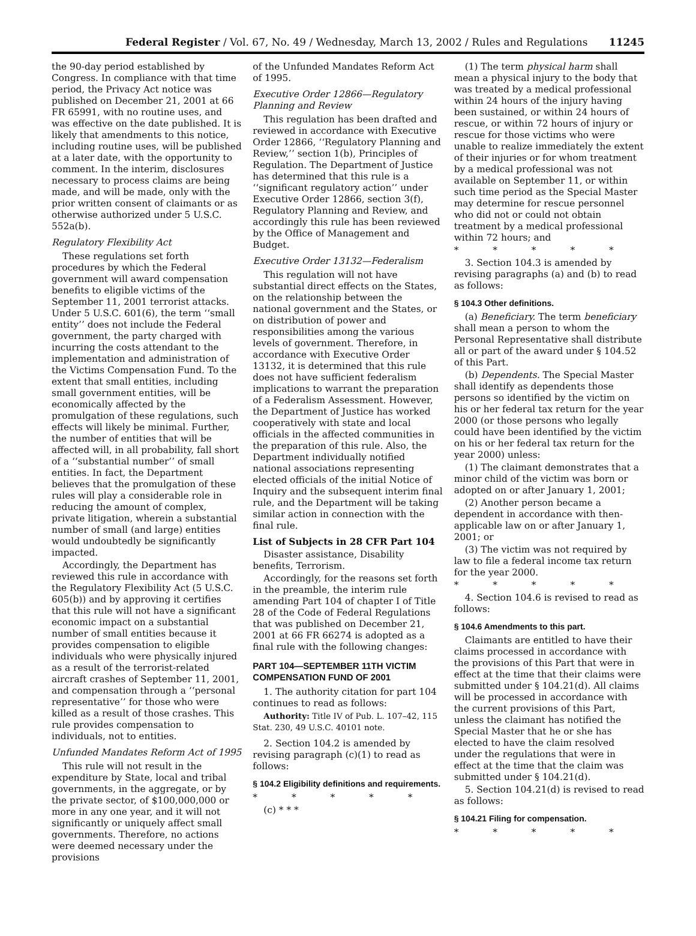Federal Register / Vol. 67, No. 49 / Wednesday, March 13, 2002 / Rules and Regulations 11245
the 90-day period established by Congress. In compliance with that time period, the Privacy Act notice was published on December 21, 2001 at 66 FR 65991, with no routine uses, and was effective on the date published. It is likely that amendments to this notice, including routine uses, will be published at a later date, with the opportunity to comment. In the interim, disclosures necessary to process claims are being made, and will be made, only with the prior written consent of claimants or as otherwise authorized under 5 U.S.C. 552a(b).
Regulatory Flexibility Act
These regulations set forth procedures by which the Federal government will award compensation benefits to eligible victims of the September 11, 2001 terrorist attacks. Under 5 U.S.C. 601(6), the term ‘‘small entity’’ does not include the Federal government, the party charged with incurring the costs attendant to the implementation and administration of the Victims Compensation Fund. To the extent that small entities, including small government entities, will be economically affected by the promulgation of these regulations, such effects will likely be minimal. Further, the number of entities that will be affected will, in all probability, fall short of a ‘‘substantial number’’ of small entities. In fact, the Department believes that the promulgation of these rules will play a considerable role in reducing the amount of complex, private litigation, wherein a substantial number of small (and large) entities would undoubtedly be significantly impacted.
Accordingly, the Department has reviewed this rule in accordance with the Regulatory Flexibility Act (5 U.S.C. 605(b)) and by approving it certifies that this rule will not have a significant economic impact on a substantial number of small entities because it provides compensation to eligible individuals who were physically injured as a result of the terrorist-related aircraft crashes of September 11, 2001, and compensation through a ‘‘personal representative’’ for those who were killed as a result of those crashes. This rule provides compensation to individuals, not to entities.
Unfunded Mandates Reform Act of 1995
This rule will not result in the expenditure by State, local and tribal governments, in the aggregate, or by the private sector, of $100,000,000 or more in any one year, and it will not significantly or uniquely affect small governments. Therefore, no actions were deemed necessary under the provisions
of the Unfunded Mandates Reform Act of 1995.
Executive Order 12866—Regulatory Planning and Review
This regulation has been drafted and reviewed in accordance with Executive Order 12866, ‘‘Regulatory Planning and Review,’’ section 1(b), Principles of Regulation. The Department of Justice has determined that this rule is a ‘‘significant regulatory action’’ under Executive Order 12866, section 3(f), Regulatory Planning and Review, and accordingly this rule has been reviewed by the Office of Management and Budget.
Executive Order 13132—Federalism
This regulation will not have substantial direct effects on the States, on the relationship between the national government and the States, or on distribution of power and responsibilities among the various levels of government. Therefore, in accordance with Executive Order 13132, it is determined that this rule does not have sufficient federalism implications to warrant the preparation of a Federalism Assessment. However, the Department of Justice has worked cooperatively with state and local officials in the affected communities in the preparation of this rule. Also, the Department individually notified national associations representing elected officials of the initial Notice of Inquiry and the subsequent interim final rule, and the Department will be taking similar action in connection with the final rule.
List of Subjects in 28 CFR Part 104
Disaster assistance, Disability benefits, Terrorism.
Accordingly, for the reasons set forth in the preamble, the interim rule amending Part 104 of chapter I of Title 28 of the Code of Federal Regulations that was published on December 21, 2001 at 66 FR 66274 is adopted as a final rule with the following changes:
PART 104—SEPTEMBER 11TH VICTIM COMPENSATION FUND OF 2001
1. The authority citation for part 104 continues to read as follows:
Authority: Title IV of Pub. L. 107–42, 115 Stat. 230, 49 U.S.C. 40101 note.
2. Section 104.2 is amended by revising paragraph (c)(1) to read as follows:
§ 104.2 Eligibility definitions and requirements.
* * * * *
(c) * * *
(1) The term physical harm shall mean a physical injury to the body that was treated by a medical professional within 24 hours of the injury having been sustained, or within 24 hours of rescue, or within 72 hours of injury or rescue for those victims who were unable to realize immediately the extent of their injuries or for whom treatment by a medical professional was not available on September 11, or within such time period as the Special Master may determine for rescue personnel who did not or could not obtain treatment by a medical professional within 72 hours; and
* * * * *
3. Section 104.3 is amended by revising paragraphs (a) and (b) to read as follows:
§ 104.3 Other definitions.
(a) Beneficiary. The term beneficiary shall mean a person to whom the Personal Representative shall distribute all or part of the award under § 104.52 of this Part.
(b) Dependents. The Special Master shall identify as dependents those persons so identified by the victim on his or her federal tax return for the year 2000 (or those persons who legally could have been identified by the victim on his or her federal tax return for the year 2000) unless:
(1) The claimant demonstrates that a minor child of the victim was born or adopted on or after January 1, 2001;
(2) Another person became a dependent in accordance with then-applicable law on or after January 1, 2001; or
(3) The victim was not required by law to file a federal income tax return for the year 2000.
* * * * *
4. Section 104.6 is revised to read as follows:
§ 104.6 Amendments to this part.
Claimants are entitled to have their claims processed in accordance with the provisions of this Part that were in effect at the time that their claims were submitted under § 104.21(d). All claims will be processed in accordance with the current provisions of this Part, unless the claimant has notified the Special Master that he or she has elected to have the claim resolved under the regulations that were in effect at the time that the claim was submitted under § 104.21(d).
5. Section 104.21(d) is revised to read as follows:
§ 104.21 Filing for compensation.
* * * * *